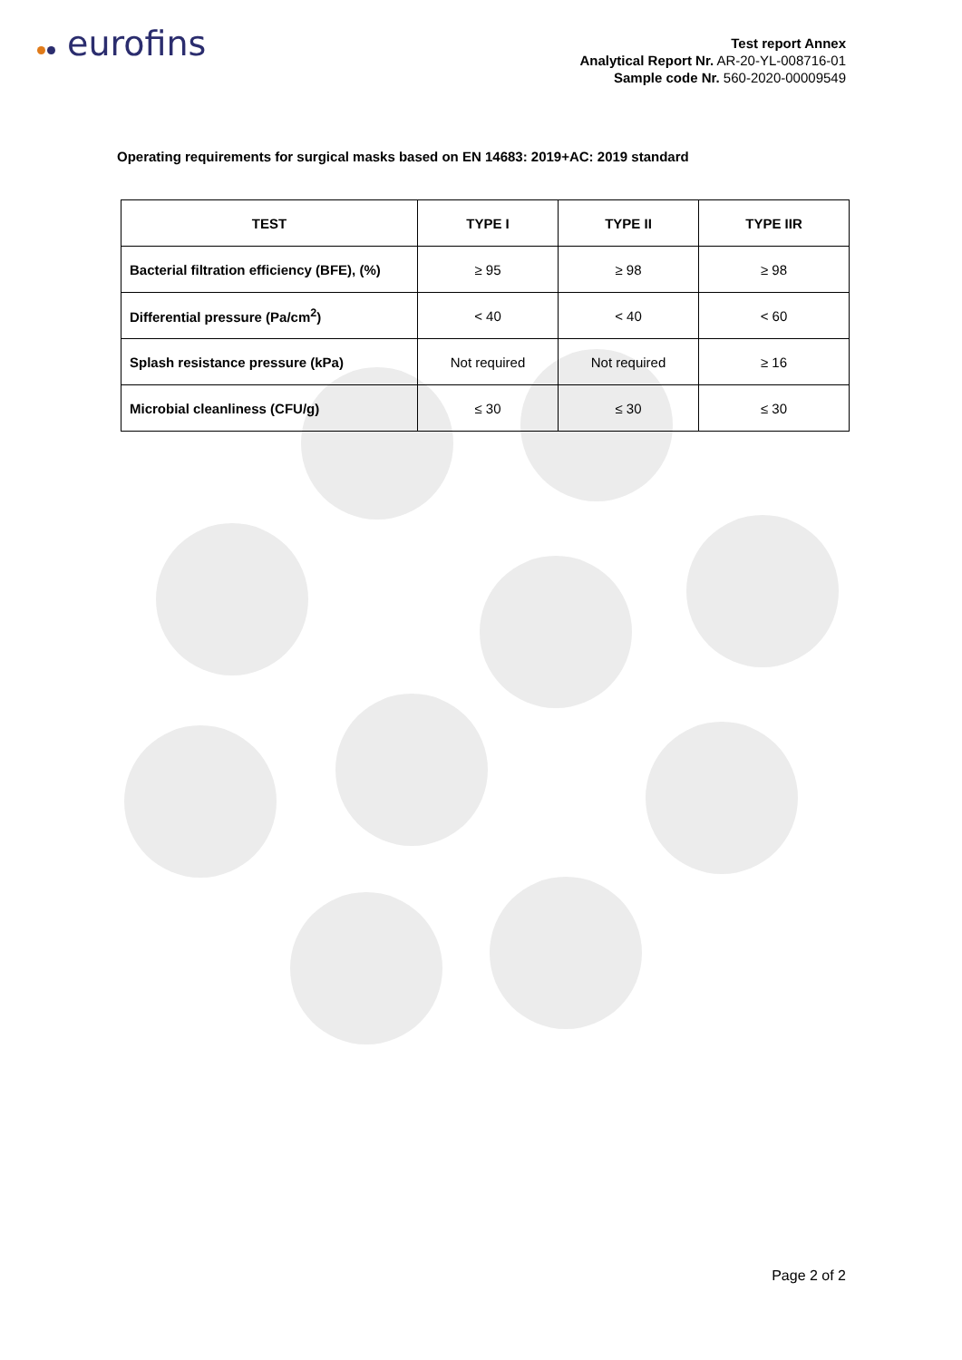eurofins
Test report Annex
Analytical Report Nr. AR-20-YL-008716-01
Sample code Nr. 560-2020-00009549
Operating requirements for surgical masks based on EN 14683: 2019+AC: 2019 standard
| TEST | TYPE I | TYPE II | TYPE IIR |
| --- | --- | --- | --- |
| Bacterial filtration efficiency (BFE), (%) | ≥ 95 | ≥ 98 | ≥ 98 |
| Differential pressure (Pa/cm<sup>2</sup>) | < 40 | < 40 | < 60 |
| Splash resistance pressure (kPa) | Not required | Not required | ≥ 16 |
| Microbial cleanliness (CFU/g) | ≤ 30 | ≤ 30 | ≤ 30 |
Page 2 of 2